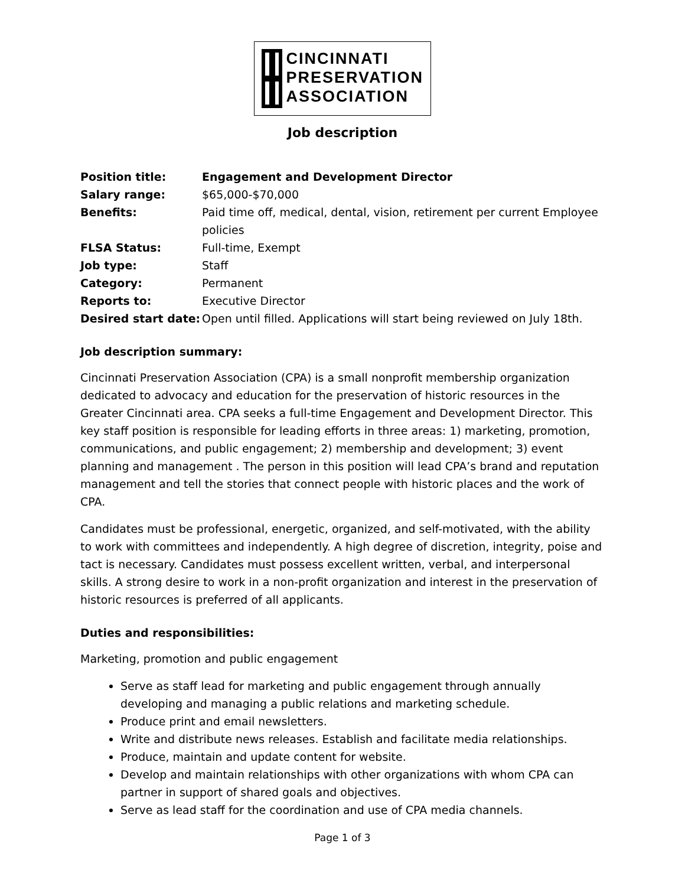CINCINNATI
PRESERVATION
ASSOCIATION
Job description
| Position title: | Engagement and Development Director |
| Salary range: | $65,000-$70,000 |
| Benefits: | Paid time off, medical, dental, vision, retirement per current Employee policies |
| FLSA Status: | Full-time, Exempt |
| Job type: | Staff |
| Category: | Permanent |
| Reports to: | Executive Director |
| Desired start date: | Open until filled. Applications will start being reviewed on July 18th. |
Job description summary:
Cincinnati Preservation Association (CPA) is a small nonprofit membership organization dedicated to advocacy and education for the preservation of historic resources in the Greater Cincinnati area. CPA seeks a full-time Engagement and Development Director. This key staff position is responsible for leading efforts in three areas: 1) marketing, promotion, communications, and public engagement; 2) membership and development; 3) event planning and management . The person in this position will lead CPA’s brand and reputation management and tell the stories that connect people with historic places and the work of CPA.
Candidates must be professional, energetic, organized, and self-motivated, with the ability to work with committees and independently. A high degree of discretion, integrity, poise and tact is necessary. Candidates must possess excellent written, verbal, and interpersonal skills. A strong desire to work in a non-profit organization and interest in the preservation of historic resources is preferred of all applicants.
Duties and responsibilities:
Marketing, promotion and public engagement
Serve as staff lead for marketing and public engagement through annually developing and managing a public relations and marketing schedule.
Produce print and email newsletters.
Write and distribute news releases. Establish and facilitate media relationships.
Produce, maintain and update content for website.
Develop and maintain relationships with other organizations with whom CPA can partner in support of shared goals and objectives.
Serve as lead staff for the coordination and use of CPA media channels.
Page 1 of 3